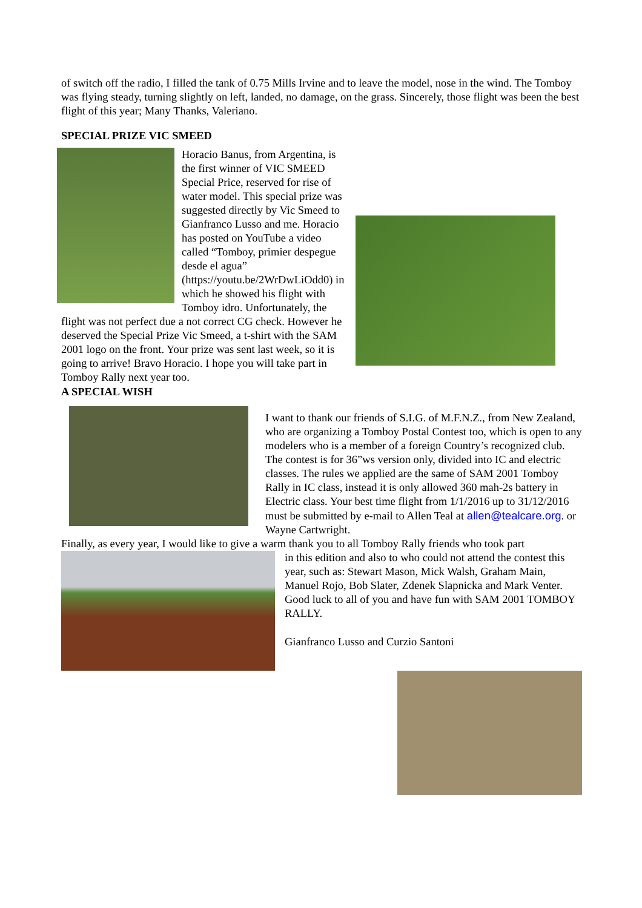of switch off the radio, I filled the tank of 0.75 Mills Irvine and to leave the model, nose in the wind. The Tomboy was flying steady, turning slightly on left, landed, no damage, on the grass. Sincerely, those flight was been the best flight of this year; Many Thanks, Valeriano.
SPECIAL PRIZE VIC SMEED
Horacio Banus, from Argentina, is the first winner of VIC SMEED Special Price, reserved for rise of water model. This special prize was suggested directly by Vic Smeed to Gianfranco Lusso and me. Horacio has posted on YouTube a video called “Tomboy, primier despegue desde el agua” (https://youtu.be/2WrDwLiOdd0) in which he showed his flight with Tomboy idro. Unfortunately, the flight was not perfect due a not correct CG check. However he deserved the Special Prize Vic Smeed, a t-shirt with the SAM 2001 logo on the front. Your prize was sent last week, so it is going to arrive! Bravo Horacio. I hope you will take part in Tomboy Rally next year too.
A SPECIAL WISH
I want to thank our friends of S.I.G. of M.F.N.Z., from New Zealand, who are organizing a Tomboy Postal Contest too, which is open to any modelers who is a member of a foreign Country’s recognized club. The contest is for 36”ws version only, divided into IC and electric classes. The rules we applied are the same of SAM 2001 Tomboy Rally in IC class, instead it is only allowed 360 mah-2s battery in Electric class. Your best time flight from 1/1/2016 up to 31/12/2016 must be submitted by e-mail to Allen Teal at allen@tealcare.org. or Wayne Cartwright.
Finally, as every year, I would like to give a warm thank you to all Tomboy Rally friends who took part
in this edition and also to who could not attend the contest this year, such as: Stewart Mason, Mick Walsh, Graham Main, Manuel Rojo, Bob Slater, Zdenek Slapnicka and Mark Venter. Good luck to all of you and have fun with SAM 2001 TOMBOY RALLY.
Gianfranco Lusso and Curzio Santoni